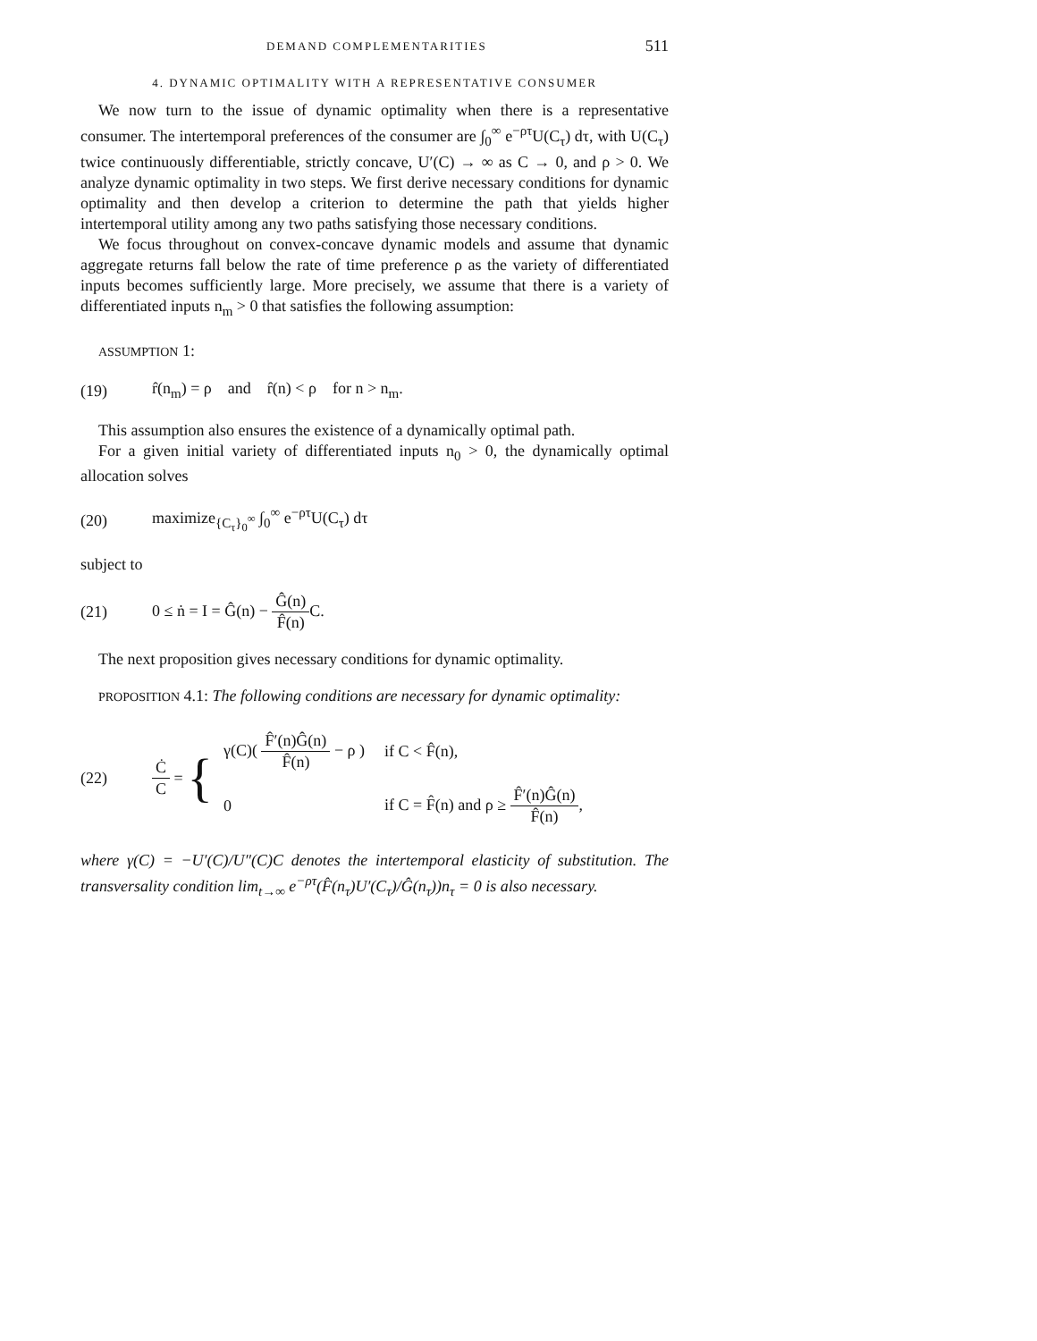DEMAND COMPLEMENTARITIES 511
4. DYNAMIC OPTIMALITY WITH A REPRESENTATIVE CONSUMER
We now turn to the issue of dynamic optimality when there is a representative consumer. The intertemporal preferences of the consumer are ∫<sub>0</sub><sup>∞</sup> e<sup>−ρτ</sup>U(C<sub>τ</sub>) dτ, with U(C<sub>τ</sub>) twice continuously differentiable, strictly concave, U′(C) → ∞ as C → 0, and ρ > 0. We analyze dynamic optimality in two steps. We first derive necessary conditions for dynamic optimality and then develop a criterion to determine the path that yields higher intertemporal utility among any two paths satisfying those necessary conditions.
We focus throughout on convex-concave dynamic models and assume that dynamic aggregate returns fall below the rate of time preference ρ as the variety of differentiated inputs becomes sufficiently large. More precisely, we assume that there is a variety of differentiated inputs n<sub>m</sub> > 0 that satisfies the following assumption:
ASSUMPTION 1:
(19) r̂(n<sub>m</sub>) = ρ and r̂(n) < ρ for n > n<sub>m</sub>.
This assumption also ensures the existence of a dynamically optimal path.
For a given initial variety of differentiated inputs n<sub>0</sub> > 0, the dynamically optimal allocation solves
(20) maximize<sub>{C<sub>τ</sub>}<sub>0</sub><sup>∞</sup></sub> ∫<sub>0</sub><sup>∞</sup> e<sup>−ρτ</sup>U(C<sub>τ</sub>) dτ
subject to
(21) 0 ≤ ṅ = I = Ĝ(n) − Ĝ(n) F̂(n) C.
The next proposition gives necessary conditions for dynamic optimality.
PROPOSITION 4.1: The following conditions are necessary for dynamic optimality:
(22) Ċ C = {
| γ(C)( F̂′(n)Ĝ(n) F̂(n) − ρ ) | if C < F̂(n), |
| 0 | if C = F̂(n) and ρ ≥ F̂′(n)Ĝ(n) F̂(n) , |
where γ(C) = −U′(C)/U″(C)C denotes the intertemporal elasticity of substitution. The transversality condition lim<sub>t→∞</sub> e<sup>−ρτ</sup>(F̂(n<sub>τ</sub>)U′(C<sub>τ</sub>)/Ĝ(n<sub>τ</sub>))n<sub>τ</sub> = 0 is also necessary.